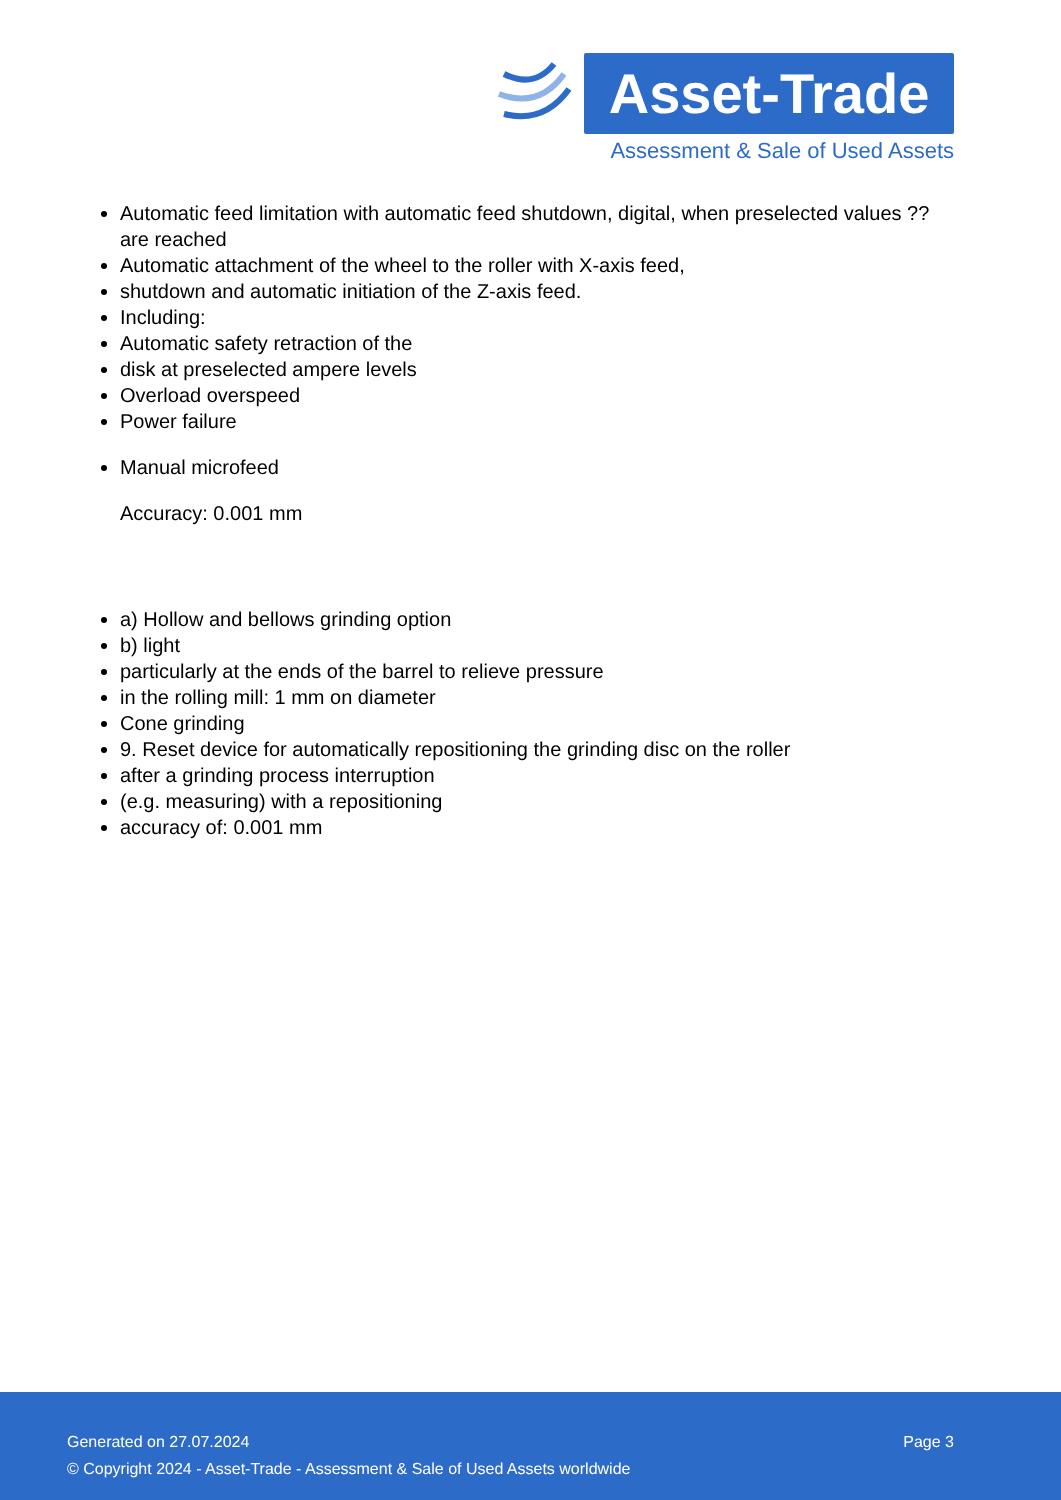Asset-Trade
Assessment & Sale of Used Assets
Automatic feed limitation with automatic feed shutdown, digital, when preselected values ??are reached
Automatic attachment of the wheel to the roller with X-axis feed,
shutdown and automatic initiation of the Z-axis feed.
Including:
Automatic safety retraction of the
disk at preselected ampere levels
Overload overspeed
Power failure
Manual microfeed
Accuracy: 0.001 mm
a) Hollow and bellows grinding option
b) light
particularly at the ends of the barrel to relieve pressure
in the rolling mill: 1 mm on diameter
Cone grinding
9. Reset device for automatically repositioning the grinding disc on the roller
after a grinding process interruption
(e.g. measuring) with a repositioning
accuracy of: 0.001 mm
Generated on 27.07.2024 Page 3
© Copyright 2024 - Asset-Trade - Assessment & Sale of Used Assets worldwide